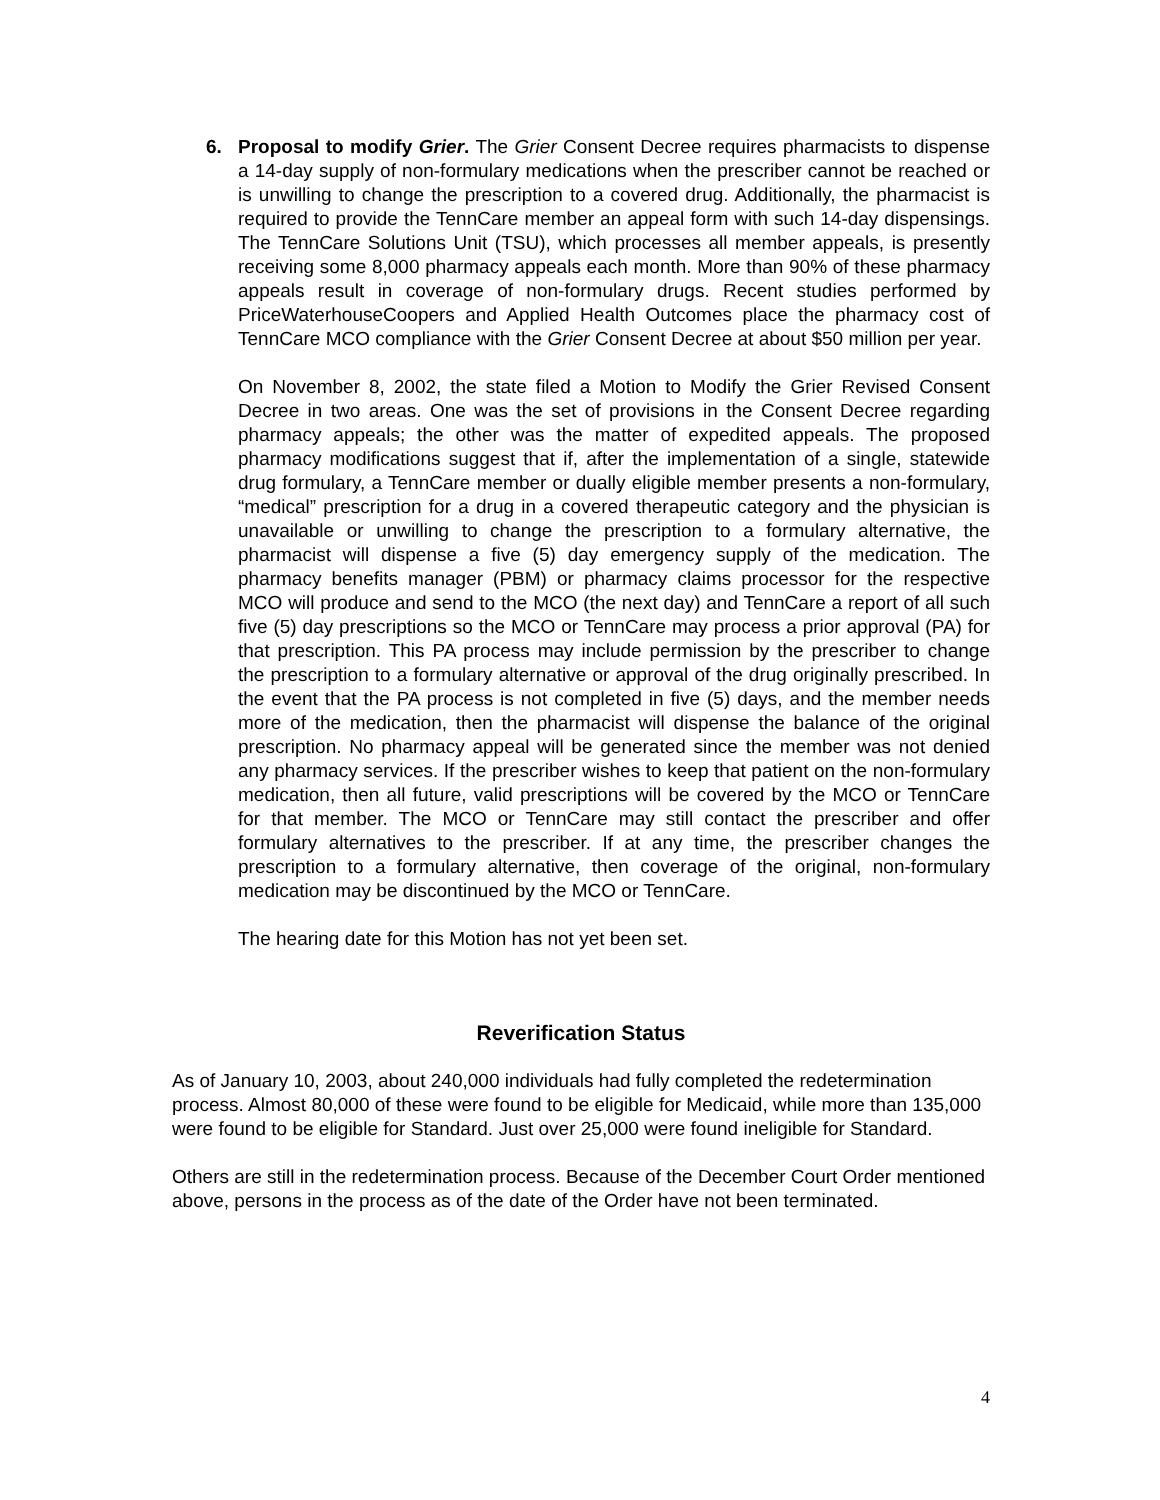6. Proposal to modify Grier. The Grier Consent Decree requires pharmacists to dispense a 14-day supply of non-formulary medications when the prescriber cannot be reached or is unwilling to change the prescription to a covered drug. Additionally, the pharmacist is required to provide the TennCare member an appeal form with such 14-day dispensings. The TennCare Solutions Unit (TSU), which processes all member appeals, is presently receiving some 8,000 pharmacy appeals each month. More than 90% of these pharmacy appeals result in coverage of non-formulary drugs. Recent studies performed by PriceWaterhouseCoopers and Applied Health Outcomes place the pharmacy cost of TennCare MCO compliance with the Grier Consent Decree at about $50 million per year.
On November 8, 2002, the state filed a Motion to Modify the Grier Revised Consent Decree in two areas. One was the set of provisions in the Consent Decree regarding pharmacy appeals; the other was the matter of expedited appeals. The proposed pharmacy modifications suggest that if, after the implementation of a single, statewide drug formulary, a TennCare member or dually eligible member presents a non-formulary, “medical” prescription for a drug in a covered therapeutic category and the physician is unavailable or unwilling to change the prescription to a formulary alternative, the pharmacist will dispense a five (5) day emergency supply of the medication. The pharmacy benefits manager (PBM) or pharmacy claims processor for the respective MCO will produce and send to the MCO (the next day) and TennCare a report of all such five (5) day prescriptions so the MCO or TennCare may process a prior approval (PA) for that prescription. This PA process may include permission by the prescriber to change the prescription to a formulary alternative or approval of the drug originally prescribed. In the event that the PA process is not completed in five (5) days, and the member needs more of the medication, then the pharmacist will dispense the balance of the original prescription. No pharmacy appeal will be generated since the member was not denied any pharmacy services. If the prescriber wishes to keep that patient on the non-formulary medication, then all future, valid prescriptions will be covered by the MCO or TennCare for that member. The MCO or TennCare may still contact the prescriber and offer formulary alternatives to the prescriber. If at any time, the prescriber changes the prescription to a formulary alternative, then coverage of the original, non-formulary medication may be discontinued by the MCO or TennCare.
The hearing date for this Motion has not yet been set.
Reverification Status
As of January 10, 2003, about 240,000 individuals had fully completed the redetermination process. Almost 80,000 of these were found to be eligible for Medicaid, while more than 135,000 were found to be eligible for Standard. Just over 25,000 were found ineligible for Standard.
Others are still in the redetermination process. Because of the December Court Order mentioned above, persons in the process as of the date of the Order have not been terminated.
4